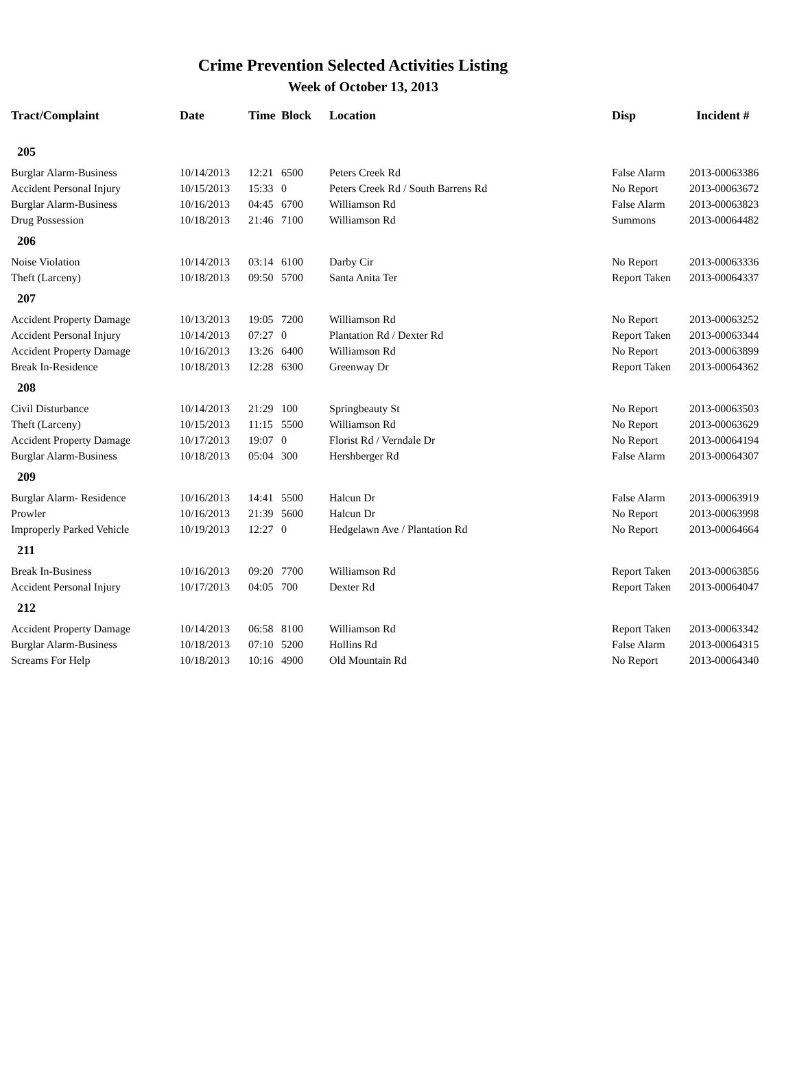Crime Prevention Selected Activities Listing
Week of October 13, 2013
| Tract/Complaint | Date | Time | Block | Location | Disp | Incident # |
| --- | --- | --- | --- | --- | --- | --- |
| 205 | | | | | | |
| Burglar Alarm-Business | 10/14/2013 | 12:21 | 6500 | Peters Creek Rd | False Alarm | 2013-00063386 |
| Accident Personal Injury | 10/15/2013 | 15:33 | 0 | Peters Creek Rd / South Barrens Rd | No Report | 2013-00063672 |
| Burglar Alarm-Business | 10/16/2013 | 04:45 | 6700 | Williamson Rd | False Alarm | 2013-00063823 |
| Drug Possession | 10/18/2013 | 21:46 | 7100 | Williamson Rd | Summons | 2013-00064482 |
| 206 | | | | | | |
| Noise Violation | 10/14/2013 | 03:14 | 6100 | Darby Cir | No Report | 2013-00063336 |
| Theft (Larceny) | 10/18/2013 | 09:50 | 5700 | Santa Anita Ter | Report Taken | 2013-00064337 |
| 207 | | | | | | |
| Accident Property Damage | 10/13/2013 | 19:05 | 7200 | Williamson Rd | No Report | 2013-00063252 |
| Accident Personal Injury | 10/14/2013 | 07:27 | 0 | Plantation Rd / Dexter Rd | Report Taken | 2013-00063344 |
| Accident Property Damage | 10/16/2013 | 13:26 | 6400 | Williamson Rd | No Report | 2013-00063899 |
| Break In-Residence | 10/18/2013 | 12:28 | 6300 | Greenway Dr | Report Taken | 2013-00064362 |
| 208 | | | | | | |
| Civil Disturbance | 10/14/2013 | 21:29 | 100 | Springbeauty St | No Report | 2013-00063503 |
| Theft (Larceny) | 10/15/2013 | 11:15 | 5500 | Williamson Rd | No Report | 2013-00063629 |
| Accident Property Damage | 10/17/2013 | 19:07 | 0 | Florist Rd / Verndale Dr | No Report | 2013-00064194 |
| Burglar Alarm-Business | 10/18/2013 | 05:04 | 300 | Hershberger Rd | False Alarm | 2013-00064307 |
| 209 | | | | | | |
| Burglar Alarm- Residence | 10/16/2013 | 14:41 | 5500 | Halcun Dr | False Alarm | 2013-00063919 |
| Prowler | 10/16/2013 | 21:39 | 5600 | Halcun Dr | No Report | 2013-00063998 |
| Improperly Parked Vehicle | 10/19/2013 | 12:27 | 0 | Hedgelawn Ave / Plantation Rd | No Report | 2013-00064664 |
| 211 | | | | | | |
| Break In-Business | 10/16/2013 | 09:20 | 7700 | Williamson Rd | Report Taken | 2013-00063856 |
| Accident Personal Injury | 10/17/2013 | 04:05 | 700 | Dexter Rd | Report Taken | 2013-00064047 |
| 212 | | | | | | |
| Accident Property Damage | 10/14/2013 | 06:58 | 8100 | Williamson Rd | Report Taken | 2013-00063342 |
| Burglar Alarm-Business | 10/18/2013 | 07:10 | 5200 | Hollins Rd | False Alarm | 2013-00064315 |
| Screams For Help | 10/18/2013 | 10:16 | 4900 | Old Mountain Rd | No Report | 2013-00064340 |